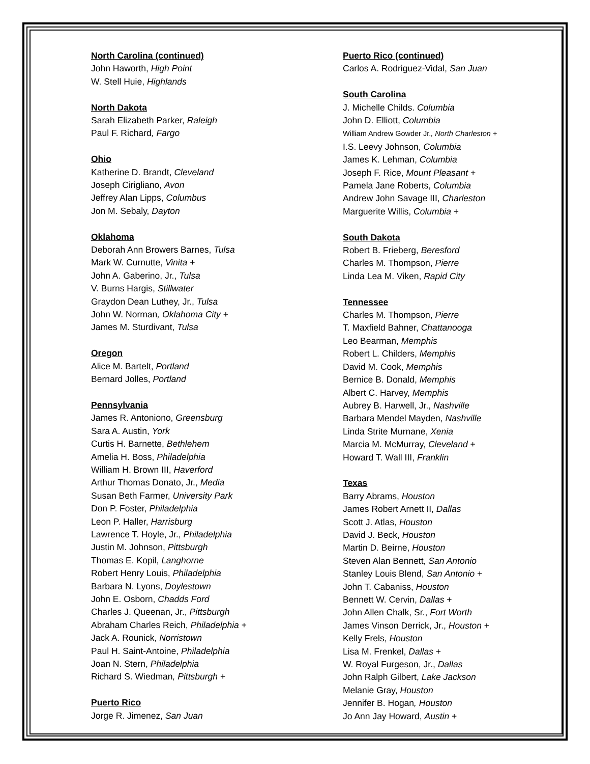North Carolina (continued)
John Haworth, High Point
W. Stell Huie, Highlands
North Dakota
Sarah Elizabeth Parker, Raleigh
Paul F. Richard, Fargo
Ohio
Katherine D. Brandt, Cleveland
Joseph Cirigliano, Avon
Jeffrey Alan Lipps, Columbus
Jon M. Sebaly, Dayton
Oklahoma
Deborah Ann Browers Barnes, Tulsa
Mark W. Curnutte, Vinita +
John A. Gaberino, Jr., Tulsa
V. Burns Hargis, Stillwater
Graydon Dean Luthey, Jr., Tulsa
John W. Norman, Oklahoma City +
James M. Sturdivant, Tulsa
Oregon
Alice M. Bartelt, Portland
Bernard Jolles, Portland
Pennsylvania
James R. Antoniono, Greensburg
Sara A. Austin, York
Curtis H. Barnette, Bethlehem
Amelia H. Boss, Philadelphia
William H. Brown III, Haverford
Arthur Thomas Donato, Jr., Media
Susan Beth Farmer, University Park
Don P. Foster, Philadelphia
Leon P. Haller, Harrisburg
Lawrence T. Hoyle, Jr., Philadelphia
Justin M. Johnson, Pittsburgh
Thomas E. Kopil, Langhorne
Robert Henry Louis, Philadelphia
Barbara N. Lyons, Doylestown
John E. Osborn, Chadds Ford
Charles J. Queenan, Jr., Pittsburgh
Abraham Charles Reich, Philadelphia +
Jack A. Rounick, Norristown
Paul H. Saint-Antoine, Philadelphia
Joan N. Stern, Philadelphia
Richard S. Wiedman, Pittsburgh +
Puerto Rico
Jorge R. Jimenez, San Juan
Puerto Rico (continued)
Carlos A. Rodriguez-Vidal, San Juan
South Carolina
J. Michelle Childs. Columbia
John D. Elliott, Columbia
William Andrew Gowder Jr., North Charleston +
I.S. Leevy Johnson, Columbia
James K. Lehman, Columbia
Joseph F. Rice, Mount Pleasant +
Pamela Jane Roberts, Columbia
Andrew John Savage III, Charleston
Marguerite Willis, Columbia +
South Dakota
Robert B. Frieberg, Beresford
Charles M. Thompson, Pierre
Linda Lea M. Viken, Rapid City
Tennessee
Charles M. Thompson, Pierre
T. Maxfield Bahner, Chattanooga
Leo Bearman, Memphis
Robert L. Childers, Memphis
David M. Cook, Memphis
Bernice B. Donald, Memphis
Albert C. Harvey, Memphis
Aubrey B. Harwell, Jr., Nashville
Barbara Mendel Mayden, Nashville
Linda Strite Murnane, Xenia
Marcia M. McMurray, Cleveland +
Howard T. Wall III, Franklin
Texas
Barry Abrams, Houston
James Robert Arnett II, Dallas
Scott J. Atlas, Houston
David J. Beck, Houston
Martin D. Beirne, Houston
Steven Alan Bennett, San Antonio
Stanley Louis Blend, San Antonio +
John T. Cabaniss, Houston
Bennett W. Cervin, Dallas +
John Allen Chalk, Sr., Fort Worth
James Vinson Derrick, Jr., Houston +
Kelly Frels, Houston
Lisa M. Frenkel, Dallas +
W. Royal Furgeson, Jr., Dallas
John Ralph Gilbert, Lake Jackson
Melanie Gray, Houston
Jennifer B. Hogan, Houston
Jo Ann Jay Howard, Austin +